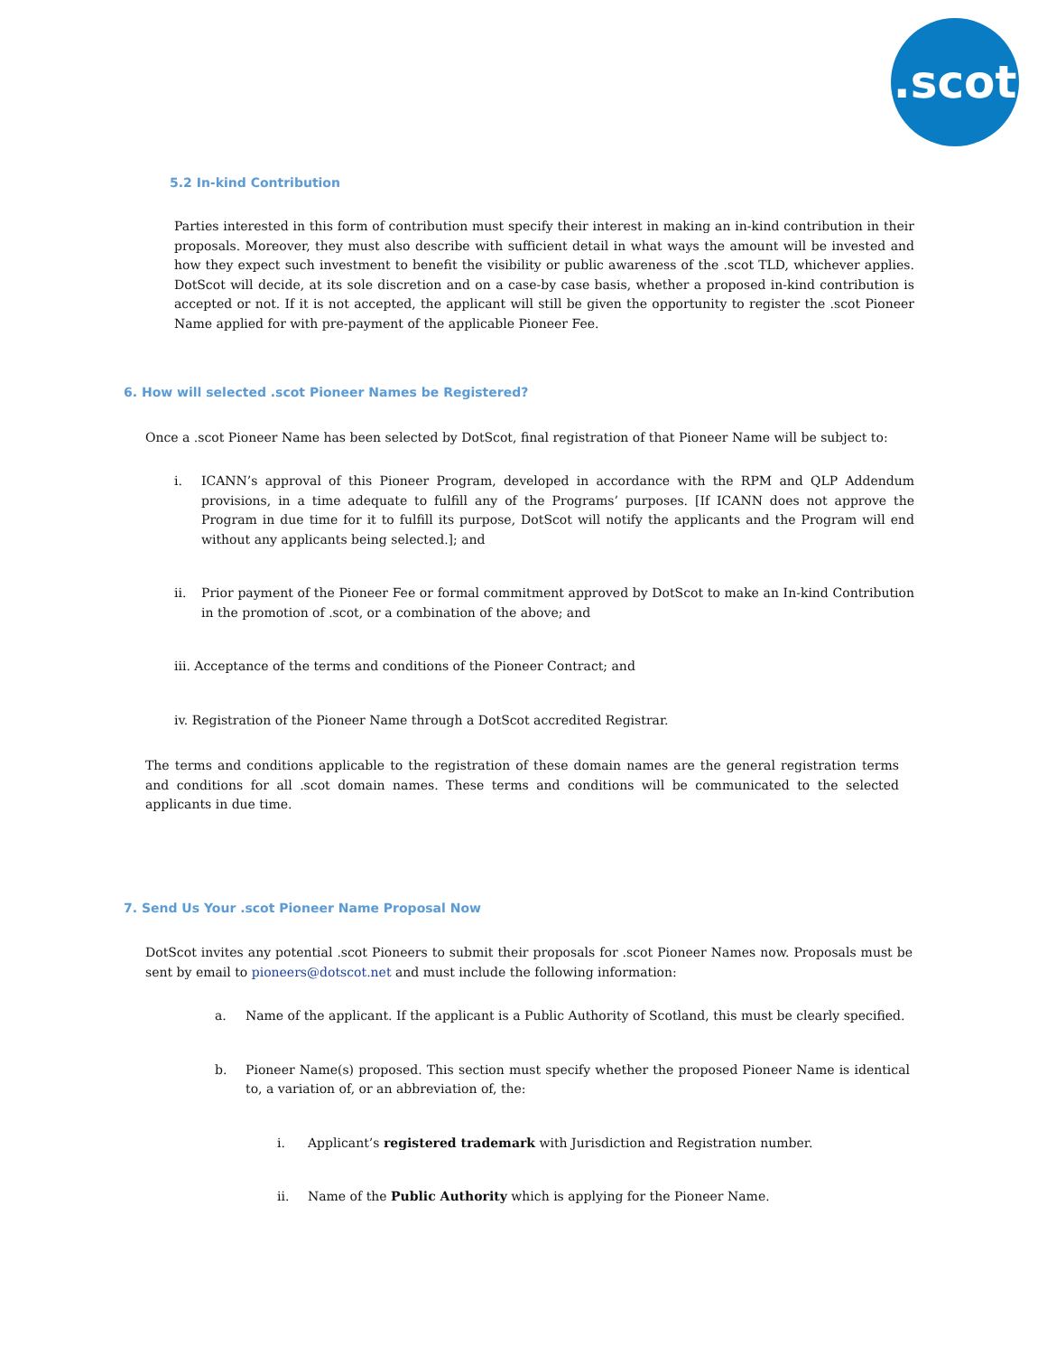.scot
5.2 In-kind Contribution
Parties interested in this form of contribution must specify their interest in making an in-kind contribution in their proposals. Moreover, they must also describe with sufficient detail in what ways the amount will be invested and how they expect such investment to benefit the visibility or public awareness of the .scot TLD, whichever applies. DotScot will decide, at its sole discretion and on a case-by case basis, whether a proposed in-kind contribution is accepted or not. If it is not accepted, the applicant will still be given the opportunity to register the .scot Pioneer Name applied for with pre-payment of the applicable Pioneer Fee.
6. How will selected .scot Pioneer Names be Registered?
Once a .scot Pioneer Name has been selected by DotScot, final registration of that Pioneer Name will be subject to:
i. ICANN’s approval of this Pioneer Program, developed in accordance with the RPM and QLP Addendum provisions, in a time adequate to fulfill any of the Programs’ purposes. [If ICANN does not approve the Program in due time for it to fulfill its purpose, DotScot will notify the applicants and the Program will end without any applicants being selected.]; and
ii. Prior payment of the Pioneer Fee or formal commitment approved by DotScot to make an In-kind Contribution in the promotion of .scot, or a combination of the above; and
iii. Acceptance of the terms and conditions of the Pioneer Contract; and
iv. Registration of the Pioneer Name through a DotScot accredited Registrar.
The terms and conditions applicable to the registration of these domain names are the general registration terms and conditions for all .scot domain names. These terms and conditions will be communicated to the selected applicants in due time.
7. Send Us Your .scot Pioneer Name Proposal Now
DotScot invites any potential .scot Pioneers to submit their proposals for .scot Pioneer Names now. Proposals must be sent by email to pioneers@dotscot.net and must include the following information:
a. Name of the applicant. If the applicant is a Public Authority of Scotland, this must be clearly specified.
b. Pioneer Name(s) proposed. This section must specify whether the proposed Pioneer Name is identical to, a variation of, or an abbreviation of, the:
i. Applicant’s registered trademark with Jurisdiction and Registration number.
ii. Name of the Public Authority which is applying for the Pioneer Name.